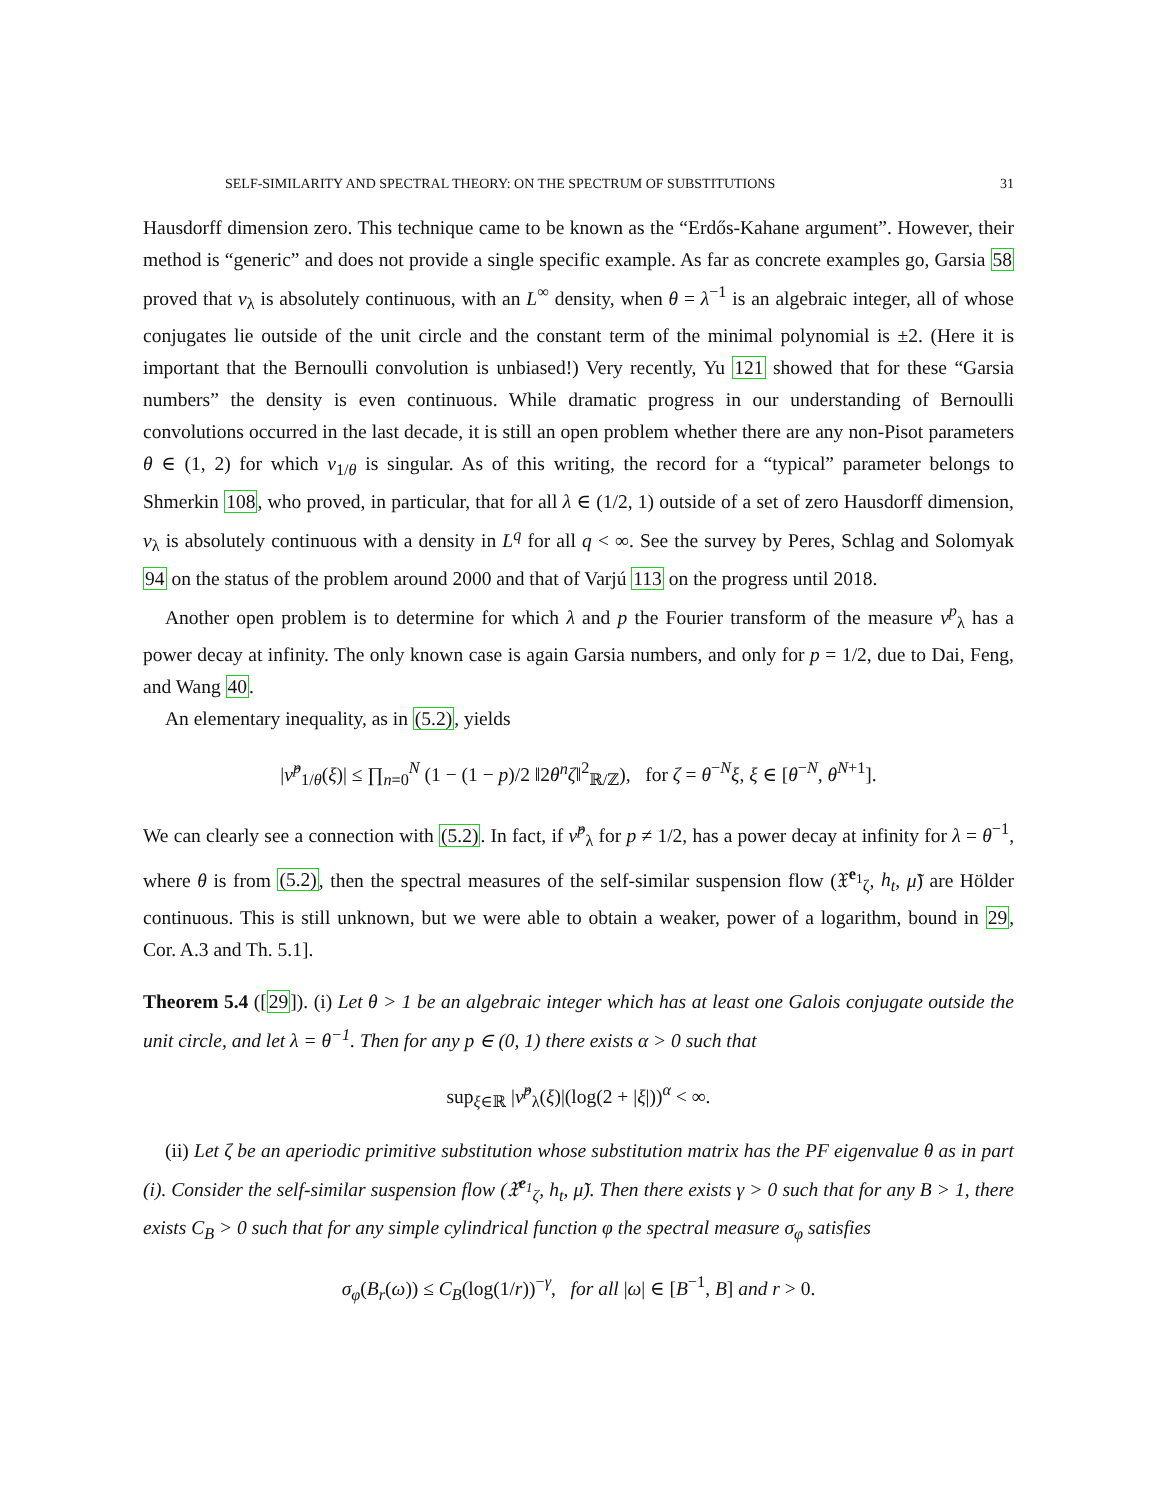SELF-SIMILARITY AND SPECTRAL THEORY: ON THE SPECTRUM OF SUBSTITUTIONS 31
Hausdorff dimension zero. This technique came to be known as the “Erdős-Kahane argument”. However, their method is “generic” and does not provide a single specific example. As far as concrete examples go, Garsia 58 proved that ν<sub>λ</sub> is absolutely continuous, with an L<sup>∞</sup> density, when θ = λ<sup>−1</sup> is an algebraic integer, all of whose conjugates lie outside of the unit circle and the constant term of the minimal polynomial is ±2. (Here it is important that the Bernoulli convolution is unbiased!) Very recently, Yu 121 showed that for these “Garsia numbers” the density is even continuous. While dramatic progress in our understanding of Bernoulli convolutions occurred in the last decade, it is still an open problem whether there are any non-Pisot parameters θ ∈ (1, 2) for which ν<sub>1/θ</sub> is singular. As of this writing, the record for a “typical” parameter belongs to Shmerkin 108, who proved, in particular, that for all λ ∈ (1/2, 1) outside of a set of zero Hausdorff dimension, ν<sub>λ</sub> is absolutely continuous with a density in L<sup>q</sup> for all q < ∞. See the survey by Peres, Schlag and Solomyak 94 on the status of the problem around 2000 and that of Varjú 113 on the progress until 2018.
Another open problem is to determine for which λ and p the Fourier transform of the measure ν<sup>p</sup><sub>λ</sub> has a power decay at infinity. The only known case is again Garsia numbers, and only for p = 1/2, due to Dai, Feng, and Wang 40.
An elementary inequality, as in (5.2), yields
|ν̂<sup>p</sup><sub>1/θ</sub>(ξ)| ≤ ∏<sub>n=0</sub><sup>N</sup> (1 − (1 − p)/2 ‖2θ<sup>n</sup>ζ‖<sup>2</sup><sub>ℝ/ℤ</sub>), for ζ = θ<sup>−N</sup>ξ, ξ ∈ [θ<sup>−N</sup>, θ<sup>N+1</sup>].
We can clearly see a connection with (5.2). In fact, if ν̂<sup>p</sup><sub>λ</sub> for p ≠ 1/2, has a power decay at infinity for λ = θ<sup>−1</sup>, where θ is from (5.2), then the spectral measures of the self-similar suspension flow (𝔛<sup>e<sub>1</sub></sup><sub>ζ</sub>, h<sub>t</sub>, μ̃) are Hölder continuous. This is still unknown, but we were able to obtain a weaker, power of a logarithm, bound in 29, Cor. A.3 and Th. 5.1].
Theorem 5.4 ([29]). (i) Let θ > 1 be an algebraic integer which has at least one Galois conjugate outside the unit circle, and let λ = θ<sup>−1</sup>. Then for any p ∈ (0, 1) there exists α > 0 such that
sup<sub>ξ∈ℝ</sub> |ν̂<sup>p</sup><sub>λ</sub>(ξ)|(log(2 + |ξ|))<sup>α</sup> < ∞.
(ii) Let ζ be an aperiodic primitive substitution whose substitution matrix has the PF eigenvalue θ as in part (i). Consider the self-similar suspension flow (𝔛<sup>e<sub>1</sub></sup><sub>ζ</sub>, h<sub>t</sub>, μ̃). Then there exists γ > 0 such that for any B > 1, there exists C<sub>B</sub> > 0 such that for any simple cylindrical function φ the spectral measure σ<sub>φ</sub> satisfies
σ<sub>φ</sub>(B<sub>r</sub>(ω)) ≤ C<sub>B</sub>(log(1/r))<sup>−γ</sup>, for all |ω| ∈ [B<sup>−1</sup>, B] and r > 0.